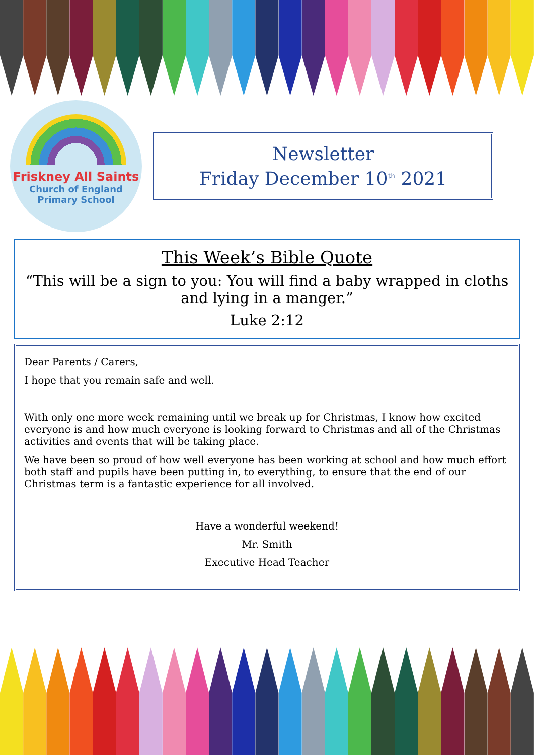Friskney All Saints
Church of England
Primary School
Newsletter
Friday December 10<sup>th</sup> 2021
This Week’s Bible Quote
“This will be a sign to you: You will find a baby wrapped in cloths and lying in a manger.”
Luke 2:12
Dear Parents / Carers,
I hope that you remain safe and well.
With only one more week remaining until we break up for Christmas, I know how excited everyone is and how much everyone is looking forward to Christmas and all of the Christmas activities and events that will be taking place.
We have been so proud of how well everyone has been working at school and how much effort both staff and pupils have been putting in, to everything, to ensure that the end of our Christmas term is a fantastic experience for all involved.
Have a wonderful weekend!
Mr. Smith
Executive Head Teacher